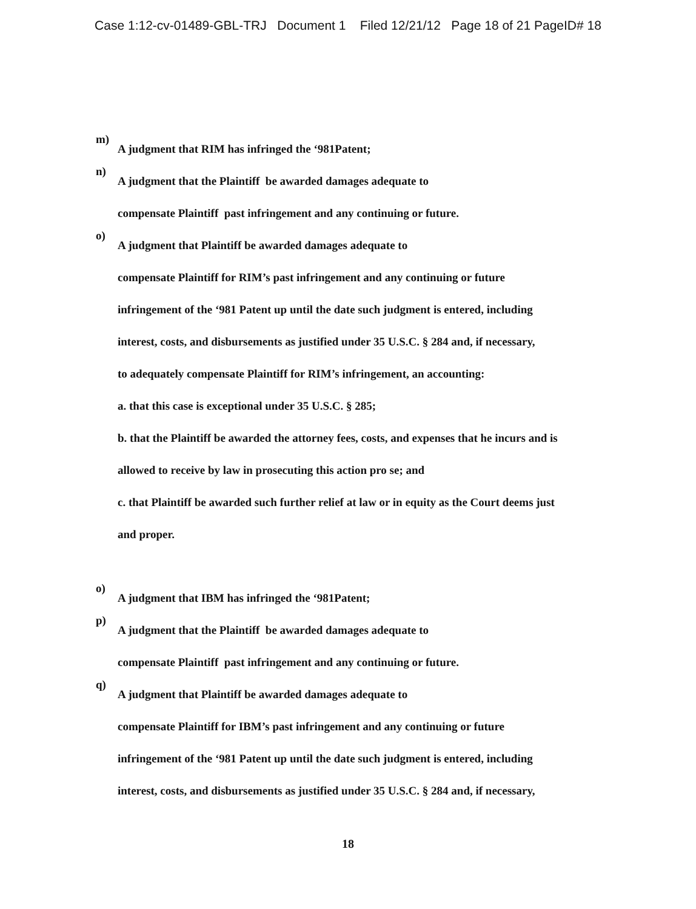Case 1:12-cv-01489-GBL-TRJ Document 1 Filed 12/21/12 Page 18 of 21 PageID# 18
m)
A judgment that RIM has infringed the ‘981Patent;
n)
A judgment that the Plaintiff be awarded damages adequate to
compensate Plaintiff past infringement and any continuing or future.
o)
A judgment that Plaintiff be awarded damages adequate to
compensate Plaintiff for RIM’s past infringement and any continuing or future
infringement of the ‘981 Patent up until the date such judgment is entered, including
interest, costs, and disbursements as justified under 35 U.S.C. § 284 and, if necessary,
to adequately compensate Plaintiff for RIM’s infringement, an accounting:
a. that this case is exceptional under 35 U.S.C. § 285;
b. that the Plaintiff be awarded the attorney fees, costs, and expenses that he incurs and is
allowed to receive by law in prosecuting this action pro se; and
c. that Plaintiff be awarded such further relief at law or in equity as the Court deems just
and proper.
o)
A judgment that IBM has infringed the ‘981Patent;
p)
A judgment that the Plaintiff be awarded damages adequate to
compensate Plaintiff past infringement and any continuing or future.
q)
A judgment that Plaintiff be awarded damages adequate to
compensate Plaintiff for IBM’s past infringement and any continuing or future
infringement of the ‘981 Patent up until the date such judgment is entered, including
interest, costs, and disbursements as justified under 35 U.S.C. § 284 and, if necessary,
18